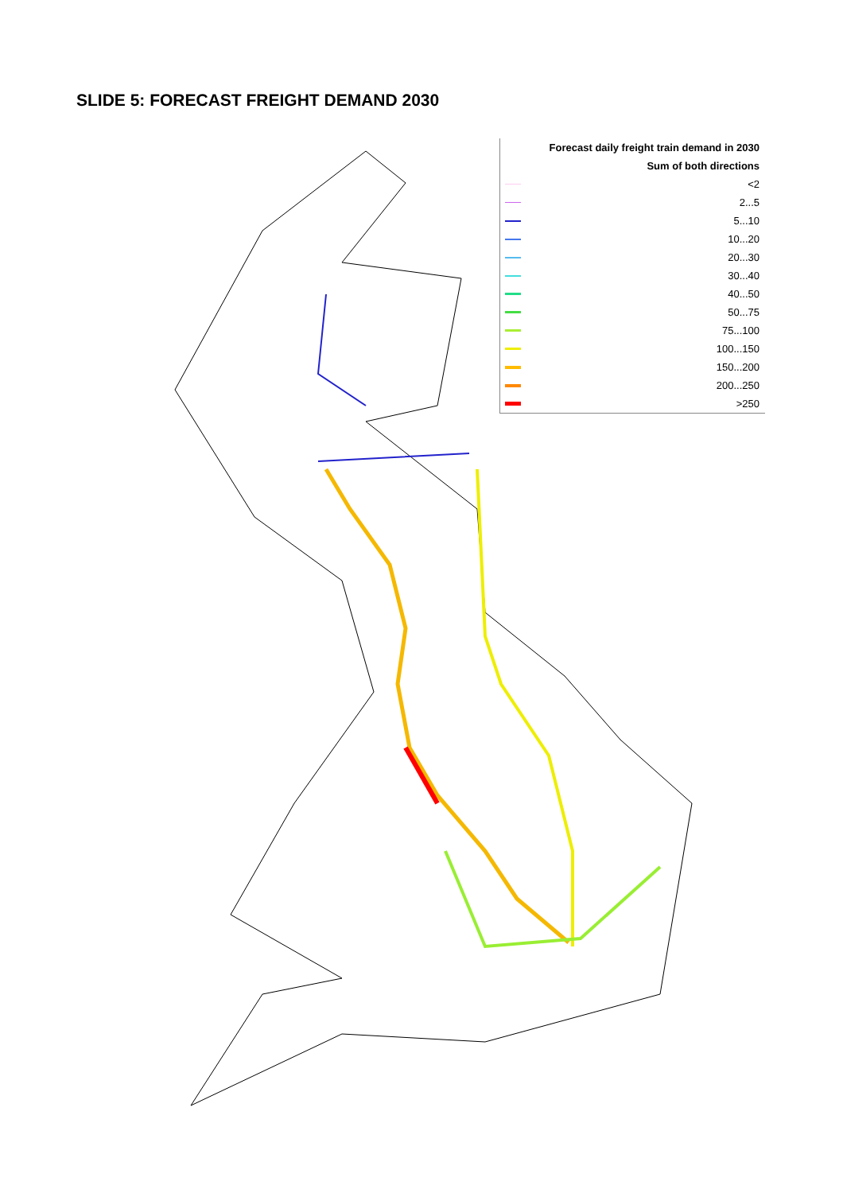SLIDE 5: FORECAST FREIGHT DEMAND 2030
Forecast daily freight train demand in 2030
Sum of both directions
<2
2...5
5...10
10...20
20...30
30...40
40...50
50...75
75...100
100...150
150...200
200...250
>250